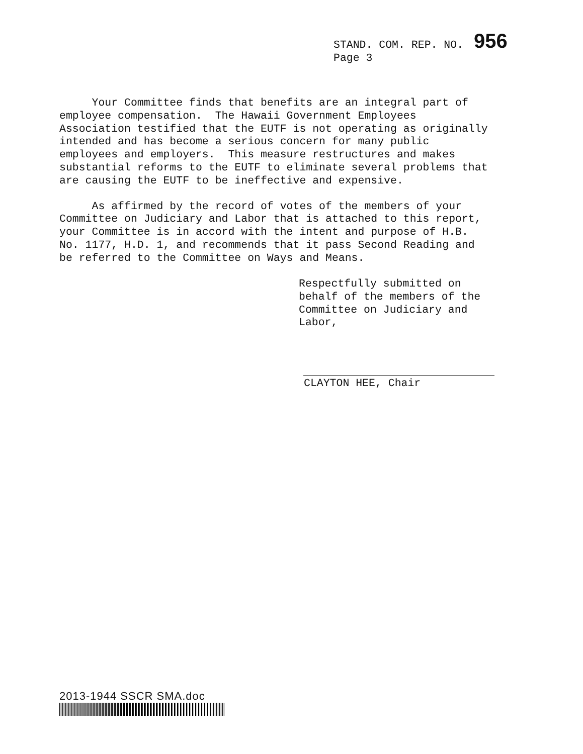STAND. COM. REP. NO. 956
Page 3
Your Committee finds that benefits are an integral part of employee compensation. The Hawaii Government Employees Association testified that the EUTF is not operating as originally intended and has become a serious concern for many public employees and employers. This measure restructures and makes substantial reforms to the EUTF to eliminate several problems that are causing the EUTF to be ineffective and expensive.
As affirmed by the record of votes of the members of your Committee on Judiciary and Labor that is attached to this report, your Committee is in accord with the intent and purpose of H.B. No. 1177, H.D. 1, and recommends that it pass Second Reading and be referred to the Committee on Ways and Means.
Respectfully submitted on
behalf of the members of the
Committee on Judiciary and
Labor,
CLAYTON HEE, Chair
2013-1944 SSCR SMA.doc